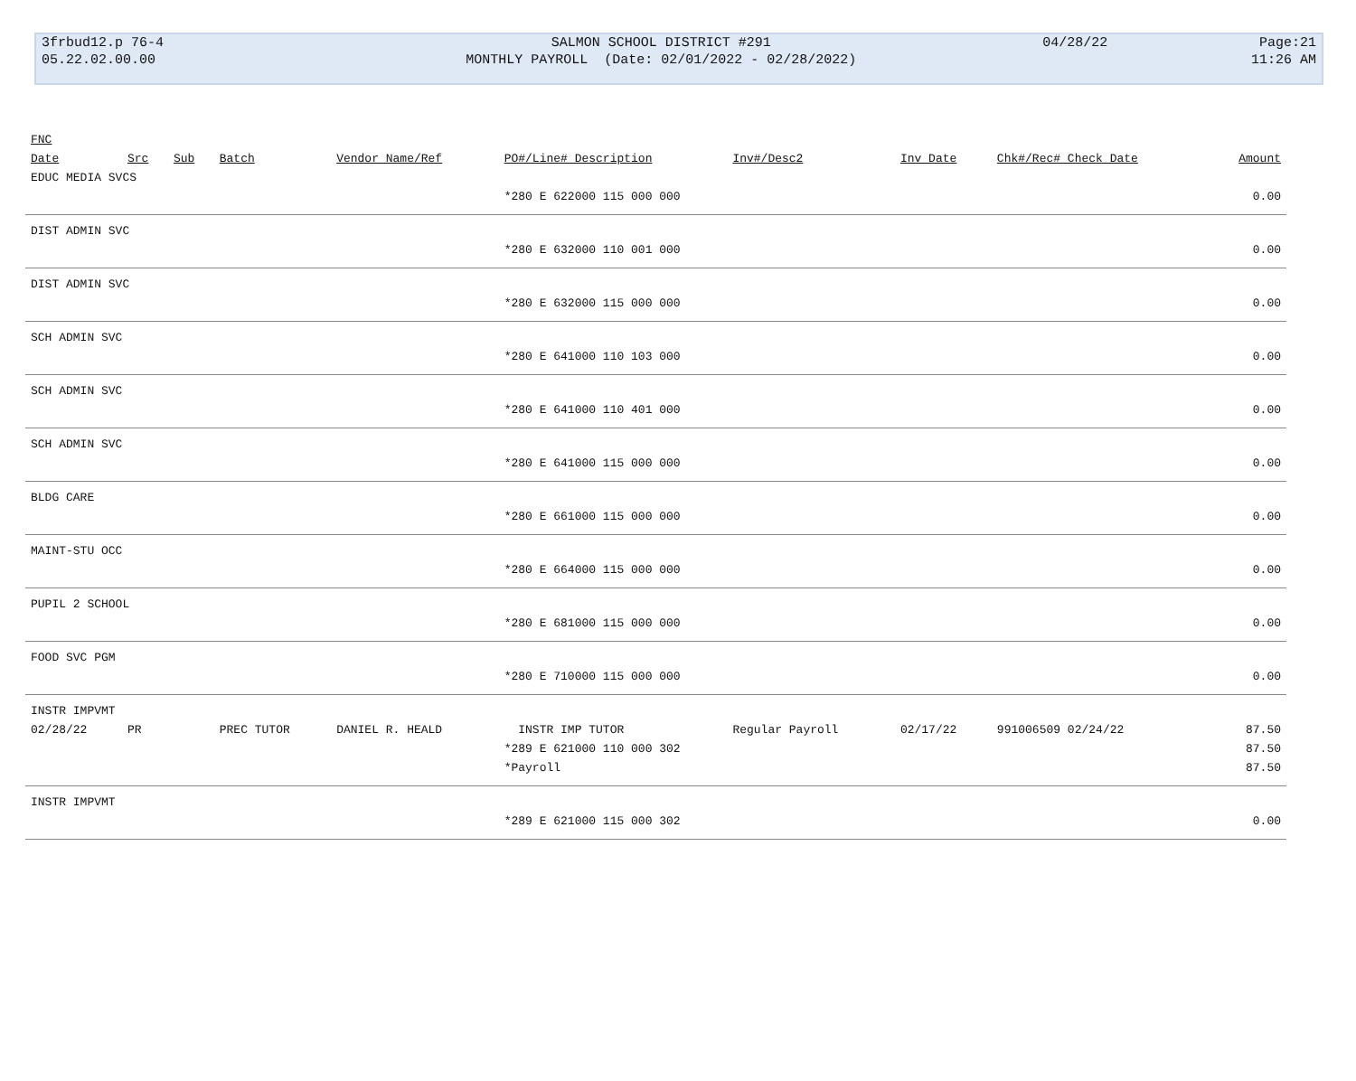| 3frbud12.p 76-4 | SALMON SCHOOL DISTRICT #291 | 04/28/22 | Page:21 |
| 05.22.02.00.00 | MONTHLY PAYROLL (Date: 02/01/2022 - 02/28/2022) | | 11:26 AM |
| FNC | | | | | | | | | |
| --- | --- | --- | --- | --- | --- | --- | --- | --- | --- |
| Date | Src | Sub | Batch | Vendor Name/Ref | PO#/Line# Description | Inv#/Desc2 | Inv Date | Chk#/Rec# Check Date | Amount |
| EDUC MEDIA SVCS | | | | | | | | | |
| | | | | | *280 E 622000 115 000 000 | | | | 0.00 |
| DIST ADMIN SVC | | | | | | | | | |
| | | | | | *280 E 632000 110 001 000 | | | | 0.00 |
| DIST ADMIN SVC | | | | | | | | | |
| | | | | | *280 E 632000 115 000 000 | | | | 0.00 |
| SCH ADMIN SVC | | | | | | | | | |
| | | | | | *280 E 641000 110 103 000 | | | | 0.00 |
| SCH ADMIN SVC | | | | | | | | | |
| | | | | | *280 E 641000 110 401 000 | | | | 0.00 |
| SCH ADMIN SVC | | | | | | | | | |
| | | | | | *280 E 641000 115 000 000 | | | | 0.00 |
| BLDG CARE | | | | | | | | | |
| | | | | | *280 E 661000 115 000 000 | | | | 0.00 |
| MAINT-STU OCC | | | | | | | | | |
| | | | | | *280 E 664000 115 000 000 | | | | 0.00 |
| PUPIL 2 SCHOOL | | | | | | | | | |
| | | | | | *280 E 681000 115 000 000 | | | | 0.00 |
| FOOD SVC PGM | | | | | | | | | |
| | | | | | *280 E 710000 115 000 000 | | | | 0.00 |
| INSTR IMPVMT | | | | | | | | | |
| 02/28/22 | PR | | PREC TUTOR | DANIEL R. HEALD | INSTR IMP TUTOR | Regular Payroll | 02/17/22 | 991006509 02/24/22 | 87.50 |
| | | | | | *289 E 621000 110 000 302 | | | | 87.50 |
| | | | | | *Payroll | | | | 87.50 |
| INSTR IMPVMT | | | | | | | | | |
| | | | | | *289 E 621000 115 000 302 | | | | 0.00 |